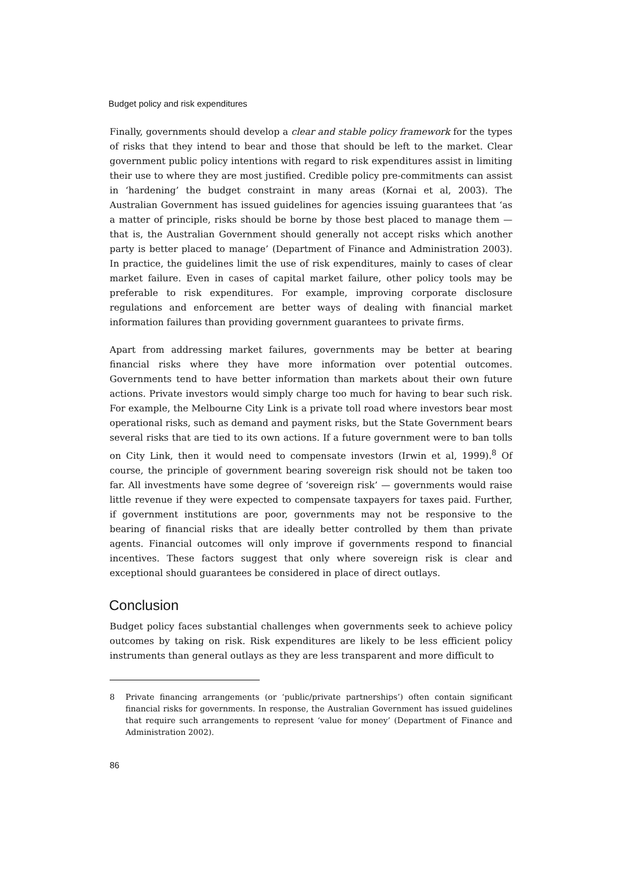Budget policy and risk expenditures
Finally, governments should develop a clear and stable policy framework for the types of risks that they intend to bear and those that should be left to the market. Clear government public policy intentions with regard to risk expenditures assist in limiting their use to where they are most justified. Credible policy pre-commitments can assist in ‘hardening’ the budget constraint in many areas (Kornai et al, 2003). The Australian Government has issued guidelines for agencies issuing guarantees that ‘as a matter of principle, risks should be borne by those best placed to manage them — that is, the Australian Government should generally not accept risks which another party is better placed to manage’ (Department of Finance and Administration 2003). In practice, the guidelines limit the use of risk expenditures, mainly to cases of clear market failure. Even in cases of capital market failure, other policy tools may be preferable to risk expenditures. For example, improving corporate disclosure regulations and enforcement are better ways of dealing with financial market information failures than providing government guarantees to private firms.
Apart from addressing market failures, governments may be better at bearing financial risks where they have more information over potential outcomes. Governments tend to have better information than markets about their own future actions. Private investors would simply charge too much for having to bear such risk. For example, the Melbourne City Link is a private toll road where investors bear most operational risks, such as demand and payment risks, but the State Government bears several risks that are tied to its own actions. If a future government were to ban tolls on City Link, then it would need to compensate investors (Irwin et al, 1999).<sup>8</sup> Of course, the principle of government bearing sovereign risk should not be taken too far. All investments have some degree of ‘sovereign risk’ — governments would raise little revenue if they were expected to compensate taxpayers for taxes paid. Further, if government institutions are poor, governments may not be responsive to the bearing of financial risks that are ideally better controlled by them than private agents. Financial outcomes will only improve if governments respond to financial incentives. These factors suggest that only where sovereign risk is clear and exceptional should guarantees be considered in place of direct outlays.
Conclusion
Budget policy faces substantial challenges when governments seek to achieve policy outcomes by taking on risk. Risk expenditures are likely to be less efficient policy instruments than general outlays as they are less transparent and more difficult to
8 Private financing arrangements (or ‘public/private partnerships’) often contain significant financial risks for governments. In response, the Australian Government has issued guidelines that require such arrangements to represent ‘value for money’ (Department of Finance and Administration 2002).
86